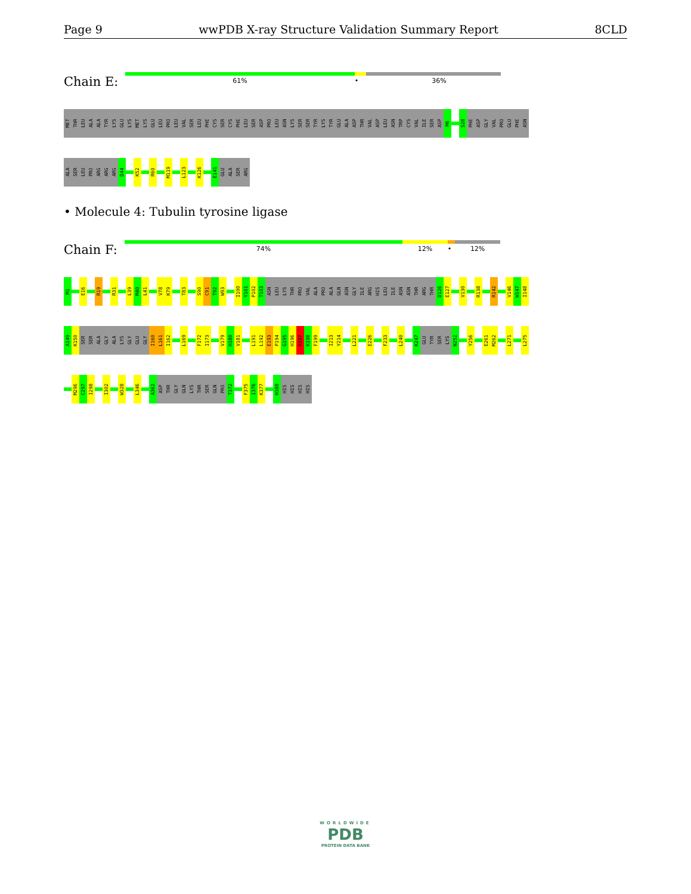Page 9 wwPDB X-ray Structure Validation Summary Report 8CLD
Chain E:
61% • 36%
MET
THR
LEU
ALA
ALA
TYR
LYS
GLU
LYS
MET
LYS
GLU
LEU
PRO
LEU
VAL
SER
LEU
PHE
CYS
SER
CYS
PHE
LEU
SER
ASP
PRO
LEU
ASN
LYS
SER
SER
TYR
LYS
TYR
GLU
ALA
ASP
THR
VAL
ASP
LEU
ASN
TRP
CYS
VAL
ILE
SER
ASP
M6
S28
PHE
ASP
GLY
VAL
PRO
GLU
PHE
ASN
ALA
SER
LEU
PRO
ARG
ARG
ARG
D44
K52
R60
M119
L123
K126
E141
GLU
ALA
SER
ARG
• Molecule 4: Tubulin tyrosine ligase
Chain F:
74% 12% • 12%
M1
E16
R19
R31
L39
M40
L41
V78
K79
T83
S90
C91
T92
W93
I100
Y101
P102
T103
ASN
LEU
LYS
THR
PRO
VAL
ALA
PRO
ALA
GLN
ASN
GLY
ILE
ARG
HIS
LEU
ILE
ASN
ASN
THR
ARG
THR
D126
E127
V130
R138
R142
V146
W147
I148
A149
K150
SER
SER
ALA
GLY
ALA
LYS
GLY
GLU
GLY
I160
L161
I162
L169
F172
I173
V179
H180
V181
L191
L192
E193
P194
G195
H196
R197
K198
F199
I213
Y214
L221
E226
F233
L240
K247
GLU
TYR
SER
LYS
N252
Y256
E261
M262
L271
L275
M296
C297
I298
I302
W328
L346
A362
ASP
THR
GLY
GLN
LYS
THR
SER
GLN
PRO
T372
F375
I376
K377
H380
HIS
HIS
HIS
HIS
WORLDWIDE
PDB
PROTEIN DATA BANK